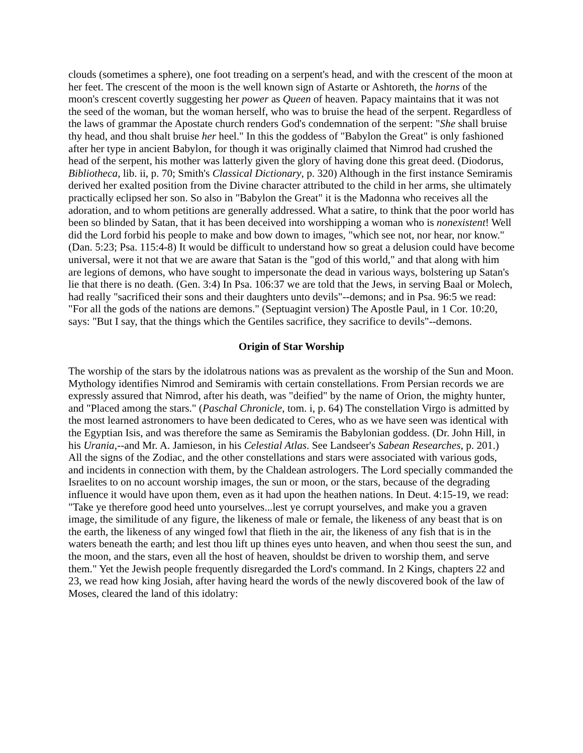clouds (sometimes a sphere), one foot treading on a serpent's head, and with the crescent of the moon at her feet. The crescent of the moon is the well known sign of Astarte or Ashtoreth, the horns of the moon's crescent covertly suggesting her power as Queen of heaven. Papacy maintains that it was not the seed of the woman, but the woman herself, who was to bruise the head of the serpent. Regardless of the laws of grammar the Apostate church renders God's condemnation of the serpent: "She shall bruise thy head, and thou shalt bruise her heel." In this the goddess of "Babylon the Great" is only fashioned after her type in ancient Babylon, for though it was originally claimed that Nimrod had crushed the head of the serpent, his mother was latterly given the glory of having done this great deed. (Diodorus, Bibliotheca, lib. ii, p. 70; Smith's Classical Dictionary, p. 320) Although in the first instance Semiramis derived her exalted position from the Divine character attributed to the child in her arms, she ultimately practically eclipsed her son. So also in "Babylon the Great" it is the Madonna who receives all the adoration, and to whom petitions are generally addressed. What a satire, to think that the poor world has been so blinded by Satan, that it has been deceived into worshipping a woman who is nonexistent! Well did the Lord forbid his people to make and bow down to images, "which see not, nor hear, nor know." (Dan. 5:23; Psa. 115:4-8) It would be difficult to understand how so great a delusion could have become universal, were it not that we are aware that Satan is the "god of this world," and that along with him are legions of demons, who have sought to impersonate the dead in various ways, bolstering up Satan's lie that there is no death. (Gen. 3:4) In Psa. 106:37 we are told that the Jews, in serving Baal or Molech, had really "sacrificed their sons and their daughters unto devils"--demons; and in Psa. 96:5 we read: "For all the gods of the nations are demons." (Septuagint version) The Apostle Paul, in 1 Cor. 10:20, says: "But I say, that the things which the Gentiles sacrifice, they sacrifice to devils"--demons.
Origin of Star Worship
The worship of the stars by the idolatrous nations was as prevalent as the worship of the Sun and Moon. Mythology identifies Nimrod and Semiramis with certain constellations. From Persian records we are expressly assured that Nimrod, after his death, was "deified" by the name of Orion, the mighty hunter, and "Placed among the stars." (Paschal Chronicle, tom. i, p. 64) The constellation Virgo is admitted by the most learned astronomers to have been dedicated to Ceres, who as we have seen was identical with the Egyptian Isis, and was therefore the same as Semiramis the Babylonian goddess. (Dr. John Hill, in his Urania,--and Mr. A. Jamieson, in his Celestial Atlas. See Landseer's Sabean Researches, p. 201.) All the signs of the Zodiac, and the other constellations and stars were associated with various gods, and incidents in connection with them, by the Chaldean astrologers. The Lord specially commanded the Israelites to on no account worship images, the sun or moon, or the stars, because of the degrading influence it would have upon them, even as it had upon the heathen nations. In Deut. 4:15-19, we read: "Take ye therefore good heed unto yourselves...lest ye corrupt yourselves, and make you a graven image, the similitude of any figure, the likeness of male or female, the likeness of any beast that is on the earth, the likeness of any winged fowl that flieth in the air, the likeness of any fish that is in the waters beneath the earth; and lest thou lift up thines eyes unto heaven, and when thou seest the sun, and the moon, and the stars, even all the host of heaven, shouldst be driven to worship them, and serve them." Yet the Jewish people frequently disregarded the Lord's command. In 2 Kings, chapters 22 and 23, we read how king Josiah, after having heard the words of the newly discovered book of the law of Moses, cleared the land of this idolatry: